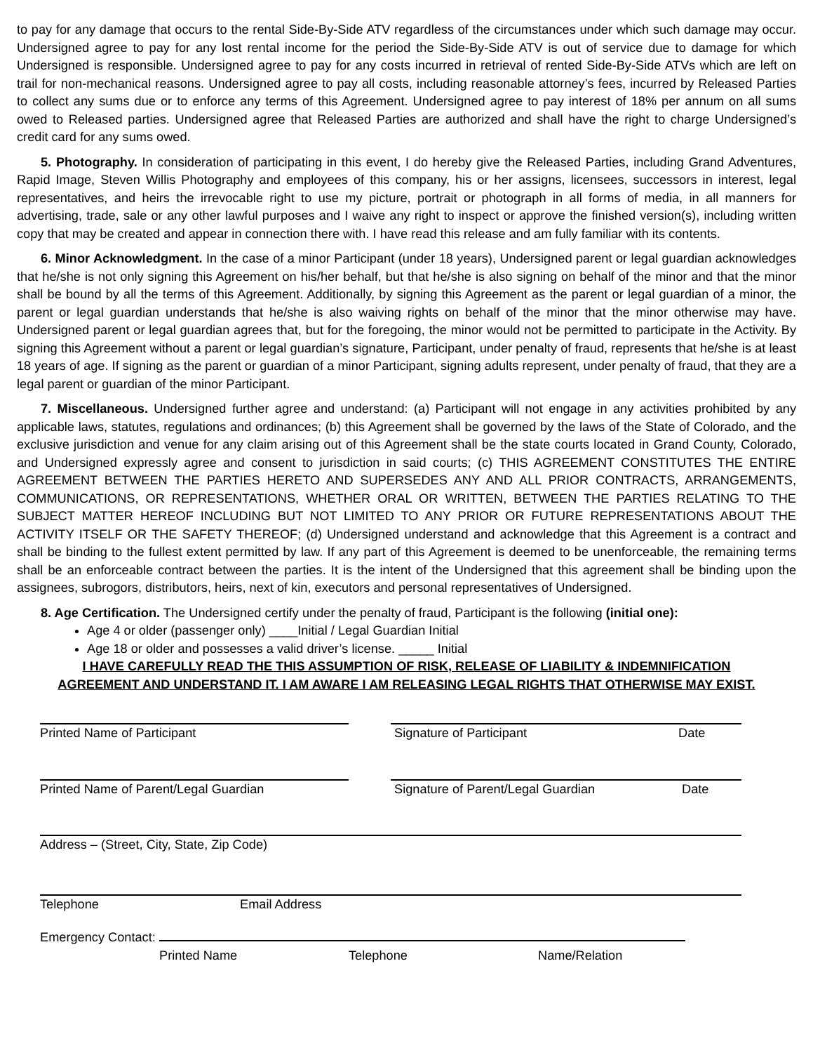to pay for any damage that occurs to the rental Side-By-Side ATV regardless of the circumstances under which such damage may occur. Undersigned agree to pay for any lost rental income for the period the Side-By-Side ATV is out of service due to damage for which Undersigned is responsible. Undersigned agree to pay for any costs incurred in retrieval of rented Side-By-Side ATVs which are left on trail for non-mechanical reasons. Undersigned agree to pay all costs, including reasonable attorney’s fees, incurred by Released Parties to collect any sums due or to enforce any terms of this Agreement. Undersigned agree to pay interest of 18% per annum on all sums owed to Released parties. Undersigned agree that Released Parties are authorized and shall have the right to charge Undersigned’s credit card for any sums owed.
5. Photography. In consideration of participating in this event, I do hereby give the Released Parties, including Grand Adventures, Rapid Image, Steven Willis Photography and employees of this company, his or her assigns, licensees, successors in interest, legal representatives, and heirs the irrevocable right to use my picture, portrait or photograph in all forms of media, in all manners for advertising, trade, sale or any other lawful purposes and I waive any right to inspect or approve the finished version(s), including written copy that may be created and appear in connection there with. I have read this release and am fully familiar with its contents.
6. Minor Acknowledgment. In the case of a minor Participant (under 18 years), Undersigned parent or legal guardian acknowledges that he/she is not only signing this Agreement on his/her behalf, but that he/she is also signing on behalf of the minor and that the minor shall be bound by all the terms of this Agreement. Additionally, by signing this Agreement as the parent or legal guardian of a minor, the parent or legal guardian understands that he/she is also waiving rights on behalf of the minor that the minor otherwise may have. Undersigned parent or legal guardian agrees that, but for the foregoing, the minor would not be permitted to participate in the Activity. By signing this Agreement without a parent or legal guardian’s signature, Participant, under penalty of fraud, represents that he/she is at least 18 years of age. If signing as the parent or guardian of a minor Participant, signing adults represent, under penalty of fraud, that they are a legal parent or guardian of the minor Participant.
7. Miscellaneous. Undersigned further agree and understand: (a) Participant will not engage in any activities prohibited by any applicable laws, statutes, regulations and ordinances; (b) this Agreement shall be governed by the laws of the State of Colorado, and the exclusive jurisdiction and venue for any claim arising out of this Agreement shall be the state courts located in Grand County, Colorado, and Undersigned expressly agree and consent to jurisdiction in said courts; (c) THIS AGREEMENT CONSTITUTES THE ENTIRE AGREEMENT BETWEEN THE PARTIES HERETO AND SUPERSEDES ANY AND ALL PRIOR CONTRACTS, ARRANGEMENTS, COMMUNICATIONS, OR REPRESENTATIONS, WHETHER ORAL OR WRITTEN, BETWEEN THE PARTIES RELATING TO THE SUBJECT MATTER HEREOF INCLUDING BUT NOT LIMITED TO ANY PRIOR OR FUTURE REPRESENTATIONS ABOUT THE ACTIVITY ITSELF OR THE SAFETY THEREOF; (d) Undersigned understand and acknowledge that this Agreement is a contract and shall be binding to the fullest extent permitted by law. If any part of this Agreement is deemed to be unenforceable, the remaining terms shall be an enforceable contract between the parties. It is the intent of the Undersigned that this agreement shall be binding upon the assignees, subrogors, distributors, heirs, next of kin, executors and personal representatives of Undersigned.
8. Age Certification. The Undersigned certify under the penalty of fraud, Participant is the following (initial one):
Age 4 or older (passenger only) ____Initial / Legal Guardian Initial
Age 18 or older and possesses a valid driver’s license. _____ Initial
I HAVE CAREFULLY READ THE THIS ASSUMPTION OF RISK, RELEASE OF LIABILITY & INDEMNIFICATION
AGREEMENT AND UNDERSTAND IT. I AM AWARE I AM RELEASING LEGAL RIGHTS THAT OTHERWISE MAY EXIST.
Printed Name of Participant Signature of Participant Date
Printed Name of Parent/Legal Guardian Signature of Parent/Legal Guardian Date
Address – (Street, City, State, Zip Code)
Telephone Email Address
Emergency Contact:
Printed Name Telephone Name/Relation